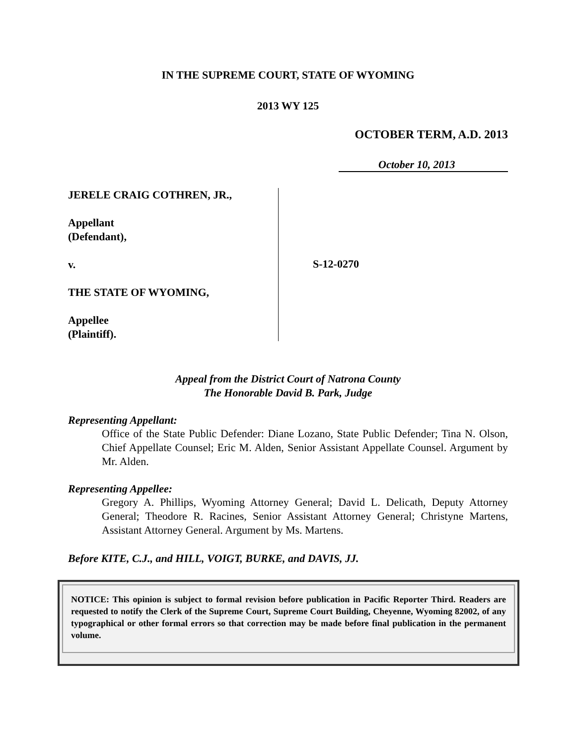IN THE SUPREME COURT, STATE OF WYOMING
2013 WY 125
OCTOBER TERM, A.D. 2013
October 10, 2013
JERELE CRAIG COTHREN, JR.,
Appellant
(Defendant),
v.
THE STATE OF WYOMING,
Appellee
(Plaintiff).
S-12-0270
Appeal from the District Court of Natrona County
The Honorable David B. Park, Judge
Representing Appellant:
Office of the State Public Defender: Diane Lozano, State Public Defender; Tina N. Olson, Chief Appellate Counsel; Eric M. Alden, Senior Assistant Appellate Counsel. Argument by Mr. Alden.
Representing Appellee:
Gregory A. Phillips, Wyoming Attorney General; David L. Delicath, Deputy Attorney General; Theodore R. Racines, Senior Assistant Attorney General; Christyne Martens, Assistant Attorney General. Argument by Ms. Martens.
Before KITE, C.J., and HILL, VOIGT, BURKE, and DAVIS, JJ.
NOTICE: This opinion is subject to formal revision before publication in Pacific Reporter Third. Readers are requested to notify the Clerk of the Supreme Court, Supreme Court Building, Cheyenne, Wyoming 82002, of any typographical or other formal errors so that correction may be made before final publication in the permanent volume.